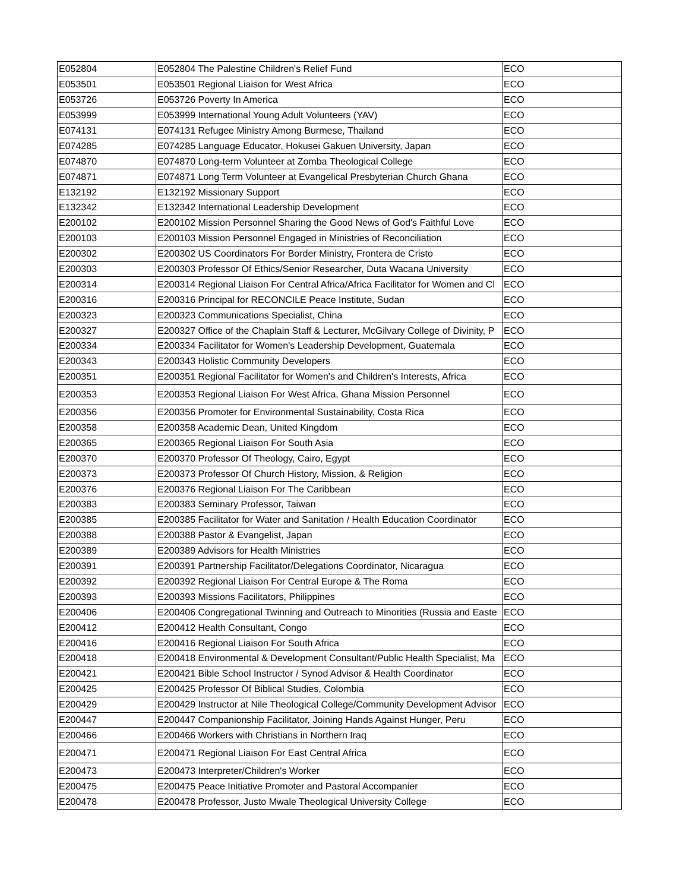| E052804 | E052804 The Palestine Children's Relief Fund | ECO |
| E053501 | E053501 Regional Liaison for West Africa | ECO |
| E053726 | E053726 Poverty In America | ECO |
| E053999 | E053999 International Young Adult Volunteers (YAV) | ECO |
| E074131 | E074131 Refugee Ministry Among Burmese, Thailand | ECO |
| E074285 | E074285 Language Educator, Hokusei Gakuen University, Japan | ECO |
| E074870 | E074870 Long-term Volunteer at Zomba Theological College | ECO |
| E074871 | E074871 Long Term Volunteer at Evangelical Presbyterian Church Ghana | ECO |
| E132192 | E132192 Missionary Support | ECO |
| E132342 | E132342 International Leadership Development | ECO |
| E200102 | E200102 Mission Personnel Sharing the Good News of God's Faithful Love | ECO |
| E200103 | E200103 Mission Personnel Engaged in Ministries of Reconciliation | ECO |
| E200302 | E200302 US Coordinators For Border Ministry, Frontera de Cristo | ECO |
| E200303 | E200303 Professor Of Ethics/Senior Researcher, Duta Wacana University | ECO |
| E200314 | E200314 Regional Liaison For Central Africa/Africa Facilitator for Women and Cl | ECO |
| E200316 | E200316 Principal for RECONCILE Peace Institute, Sudan | ECO |
| E200323 | E200323 Communications Specialist, China | ECO |
| E200327 | E200327 Office of the Chaplain Staff & Lecturer, McGilvary College of Divinity, P | ECO |
| E200334 | E200334 Facilitator for Women's Leadership Development, Guatemala | ECO |
| E200343 | E200343 Holistic Community Developers | ECO |
| E200351 | E200351 Regional Facilitator for Women's and Children's Interests, Africa | ECO |
| E200353 | E200353 Regional Liaison For West Africa, Ghana Mission Personnel | ECO |
| E200356 | E200356 Promoter for Environmental Sustainability, Costa Rica | ECO |
| E200358 | E200358 Academic Dean, United Kingdom | ECO |
| E200365 | E200365 Regional Liaison For South Asia | ECO |
| E200370 | E200370 Professor Of Theology, Cairo, Egypt | ECO |
| E200373 | E200373 Professor Of Church History, Mission, & Religion | ECO |
| E200376 | E200376 Regional Liaison For The Caribbean | ECO |
| E200383 | E200383 Seminary Professor, Taiwan | ECO |
| E200385 | E200385 Facilitator for Water and Sanitation / Health Education Coordinator | ECO |
| E200388 | E200388 Pastor & Evangelist, Japan | ECO |
| E200389 | E200389 Advisors for Health Ministries | ECO |
| E200391 | E200391 Partnership Facilitator/Delegations Coordinator, Nicaragua | ECO |
| E200392 | E200392 Regional Liaison For Central Europe & The Roma | ECO |
| E200393 | E200393 Missions Facilitators, Philippines | ECO |
| E200406 | E200406 Congregational Twinning and Outreach to Minorities (Russia and Easte | ECO |
| E200412 | E200412 Health Consultant, Congo | ECO |
| E200416 | E200416 Regional Liaison For South Africa | ECO |
| E200418 | E200418 Environmental & Development Consultant/Public Health Specialist, Ma | ECO |
| E200421 | E200421 Bible School Instructor / Synod Advisor & Health Coordinator | ECO |
| E200425 | E200425 Professor Of Biblical Studies, Colombia | ECO |
| E200429 | E200429 Instructor at Nile Theological College/Community Development Advisor | ECO |
| E200447 | E200447 Companionship Facilitator, Joining Hands Against Hunger, Peru | ECO |
| E200466 | E200466 Workers with Christians in Northern Iraq | ECO |
| E200471 | E200471 Regional Liaison For East Central Africa | ECO |
| E200473 | E200473 Interpreter/Children's Worker | ECO |
| E200475 | E200475 Peace Initiative Promoter and Pastoral Accompanier | ECO |
| E200478 | E200478 Professor, Justo Mwale Theological University College | ECO |